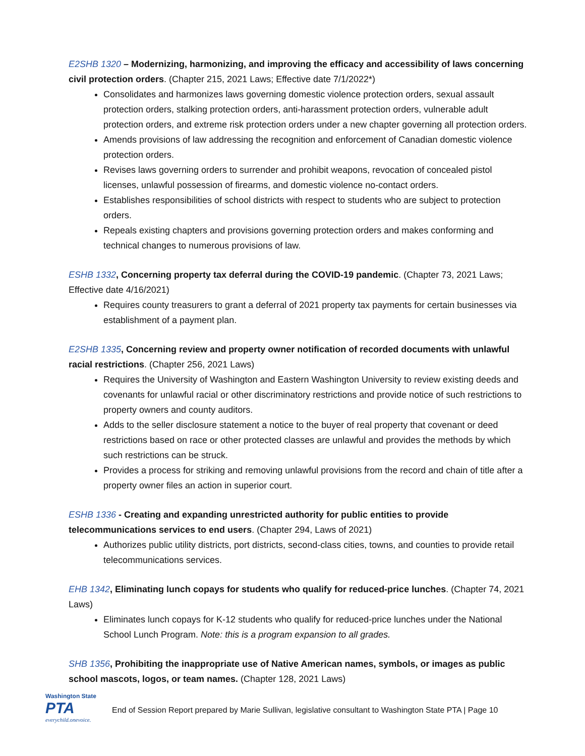E2SHB 1320 – Modernizing, harmonizing, and improving the efficacy and accessibility of laws concerning civil protection orders. (Chapter 215, 2021 Laws; Effective date 7/1/2022*)
Consolidates and harmonizes laws governing domestic violence protection orders, sexual assault protection orders, stalking protection orders, anti-harassment protection orders, vulnerable adult protection orders, and extreme risk protection orders under a new chapter governing all protection orders.
Amends provisions of law addressing the recognition and enforcement of Canadian domestic violence protection orders.
Revises laws governing orders to surrender and prohibit weapons, revocation of concealed pistol licenses, unlawful possession of firearms, and domestic violence no-contact orders.
Establishes responsibilities of school districts with respect to students who are subject to protection orders.
Repeals existing chapters and provisions governing protection orders and makes conforming and technical changes to numerous provisions of law.
ESHB 1332, Concerning property tax deferral during the COVID-19 pandemic. (Chapter 73, 2021 Laws; Effective date 4/16/2021)
Requires county treasurers to grant a deferral of 2021 property tax payments for certain businesses via establishment of a payment plan.
E2SHB 1335, Concerning review and property owner notification of recorded documents with unlawful racial restrictions. (Chapter 256, 2021 Laws)
Requires the University of Washington and Eastern Washington University to review existing deeds and covenants for unlawful racial or other discriminatory restrictions and provide notice of such restrictions to property owners and county auditors.
Adds to the seller disclosure statement a notice to the buyer of real property that covenant or deed restrictions based on race or other protected classes are unlawful and provides the methods by which such restrictions can be struck.
Provides a process for striking and removing unlawful provisions from the record and chain of title after a property owner files an action in superior court.
ESHB 1336 - Creating and expanding unrestricted authority for public entities to provide telecommunications services to end users. (Chapter 294, Laws of 2021)
Authorizes public utility districts, port districts, second-class cities, towns, and counties to provide retail telecommunications services.
EHB 1342, Eliminating lunch copays for students who qualify for reduced-price lunches. (Chapter 74, 2021 Laws)
Eliminates lunch copays for K-12 students who qualify for reduced-price lunches under the National School Lunch Program. Note: this is a program expansion to all grades.
SHB 1356, Prohibiting the inappropriate use of Native American names, symbols, or images as public school mascots, logos, or team names. (Chapter 128, 2021 Laws)
Washington State
PTA
everychild.onevoice.
End of Session Report prepared by Marie Sullivan, legislative consultant to Washington State PTA | Page 10